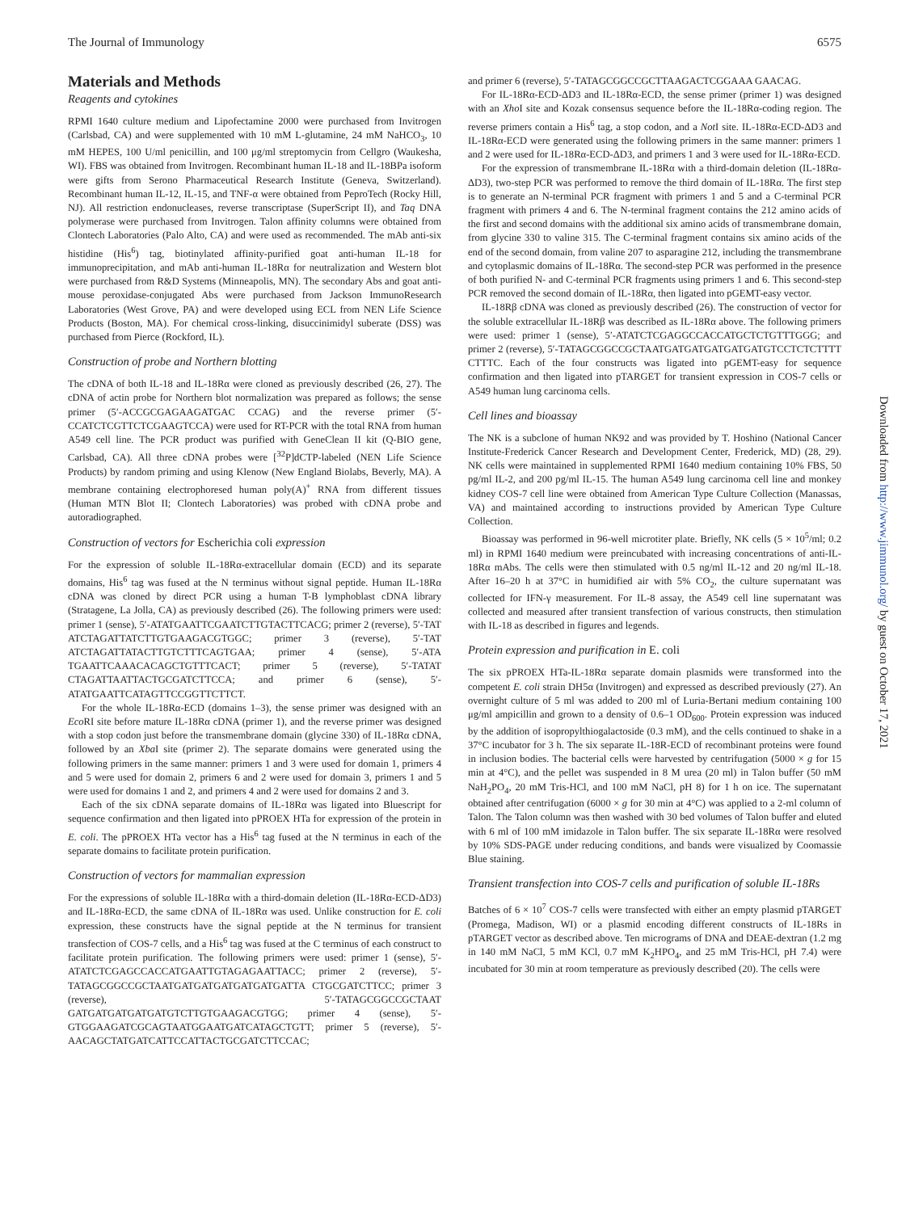The Journal of Immunology 6575
Materials and Methods
Reagents and cytokines
RPMI 1640 culture medium and Lipofectamine 2000 were purchased from Invitrogen (Carlsbad, CA) and were supplemented with 10 mM L-glutamine, 24 mM NaHCO<sub>3</sub>, 10 mM HEPES, 100 U/ml penicillin, and 100 μg/ml streptomycin from Cellgro (Waukesha, WI). FBS was obtained from Invitrogen. Recombinant human IL-18 and IL-18BPa isoform were gifts from Serono Pharmaceutical Research Institute (Geneva, Switzerland). Recombinant human IL-12, IL-15, and TNF-α were obtained from PeproTech (Rocky Hill, NJ). All restriction endonucleases, reverse transcriptase (SuperScript II), and Taq DNA polymerase were purchased from Invitrogen. Talon affinity columns were obtained from Clontech Laboratories (Palo Alto, CA) and were used as recommended. The mAb anti-six histidine (His<sup>6</sup>) tag, biotinylated affinity-purified goat anti-human IL-18 for immunoprecipitation, and mAb anti-human IL-18Rα for neutralization and Western blot were purchased from R&D Systems (Minneapolis, MN). The secondary Abs and goat anti-mouse peroxidase-conjugated Abs were purchased from Jackson ImmunoResearch Laboratories (West Grove, PA) and were developed using ECL from NEN Life Science Products (Boston, MA). For chemical cross-linking, disuccinimidyl suberate (DSS) was purchased from Pierce (Rockford, IL).
Construction of probe and Northern blotting
The cDNA of both IL-18 and IL-18Rα were cloned as previously described (26, 27). The cDNA of actin probe for Northern blot normalization was prepared as follows; the sense primer (5′-ACCGCGAGAAGATGAC CCAG) and the reverse primer (5′-CCATCTCGTTCTCGAAGTCCA) were used for RT-PCR with the total RNA from human A549 cell line. The PCR product was purified with GeneClean II kit (Q-BIO gene, Carlsbad, CA). All three cDNA probes were [<sup>32</sup>P]dCTP-labeled (NEN Life Science Products) by random priming and using Klenow (New England Biolabs, Beverly, MA). A membrane containing electrophoresed human poly(A)<sup>+</sup> RNA from different tissues (Human MTN Blot II; Clontech Laboratories) was probed with cDNA probe and autoradiographed.
Construction of vectors for Escherichia coli expression
For the expression of soluble IL-18Rα-extracellular domain (ECD) and its separate domains, His<sup>6</sup> tag was fused at the N terminus without signal peptide. Human IL-18Rα cDNA was cloned by direct PCR using a human T-B lymphoblast cDNA library (Stratagene, La Jolla, CA) as previously described (26). The following primers were used: primer 1 (sense), 5′-ATATGAATTCGAATCTTGTACTTCACG; primer 2 (reverse), 5′-TAT ATCTAGATTATCTTGTGAAGACGTGGC; primer 3 (reverse), 5′-TAT ATCTAGATTATACTTGTCTTTCAGTGAA; primer 4 (sense), 5′-ATA TGAATTCAAACACAGCTGTTTCACT; primer 5 (reverse), 5′-TATAT CTAGATTAATTACTGCGATCTTCCA; and primer 6 (sense), 5′-ATATGAATTCATAGTTCCGGTTCTTCT.
For the whole IL-18Rα-ECD (domains 1–3), the sense primer was designed with an Eco RI site before mature IL-18Rα cDNA (primer 1), and the reverse primer was designed with a stop codon just before the transmembrane domain (glycine 330) of IL-18Rα cDNA, followed by an Xba I site (primer 2). The separate domains were generated using the following primers in the same manner: primers 1 and 3 were used for domain 1, primers 4 and 5 were used for domain 2, primers 6 and 2 were used for domain 3, primers 1 and 5 were used for domains 1 and 2, and primers 4 and 2 were used for domains 2 and 3.
Each of the six cDNA separate domains of IL-18Rα was ligated into Bluescript for sequence confirmation and then ligated into pPROEX HTa for expression of the protein in E. coli. The pPROEX HTa vector has a His<sup>6</sup> tag fused at the N terminus in each of the separate domains to facilitate protein purification.
Construction of vectors for mammalian expression
For the expressions of soluble IL-18Rα with a third-domain deletion (IL-18Rα-ECD-ΔD3) and IL-18Rα-ECD, the same cDNA of IL-18Rα was used. Unlike construction for E. coli expression, these constructs have the signal peptide at the N terminus for transient transfection of COS-7 cells, and a His<sup>6</sup> tag was fused at the C terminus of each construct to facilitate protein purification. The following primers were used: primer 1 (sense), 5′-ATATCTCGAGCCACCATGAATTGTAGAGAATTACC; primer 2 (reverse), 5′-TATAGCGGCCGCTAATGATGATGATGATGATGATTA CTGCGATCTTCC; primer 3 (reverse), 5′-TATAGCGGCCGCTAAT GATGATGATGATGATGTCTTGTGAAGACGTGG; primer 4 (sense), 5′-GTGGAAGATCGCAGTAATGGAATGATCATAGCTGTT; primer 5 (reverse), 5′-AACAGCTATGATCATTCCATTACTGCGATCTTCCAC;
and primer 6 (reverse), 5′-TATAGCGGCCGCTTAAGACTCGGAAA GAACAG.
For IL-18Rα-ECD-ΔD3 and IL-18Rα-ECD, the sense primer (primer 1) was designed with an Xho I site and Kozak consensus sequence before the IL-18Rα-coding region. The reverse primers contain a His<sup>6</sup> tag, a stop codon, and a Not I site. IL-18Rα-ECD-ΔD3 and IL-18Rα-ECD were generated using the following primers in the same manner: primers 1 and 2 were used for IL-18Rα-ECD-ΔD3, and primers 1 and 3 were used for IL-18Rα-ECD.
For the expression of transmembrane IL-18Rα with a third-domain deletion (IL-18Rα-ΔD3), two-step PCR was performed to remove the third domain of IL-18Rα. The first step is to generate an N-terminal PCR fragment with primers 1 and 5 and a C-terminal PCR fragment with primers 4 and 6. The N-terminal fragment contains the 212 amino acids of the first and second domains with the additional six amino acids of transmembrane domain, from glycine 330 to valine 315. The C-terminal fragment contains six amino acids of the end of the second domain, from valine 207 to asparagine 212, including the transmembrane and cytoplasmic domains of IL-18Rα. The second-step PCR was performed in the presence of both purified N- and C-terminal PCR fragments using primers 1 and 6. This second-step PCR removed the second domain of IL-18Rα, then ligated into pGEMT-easy vector.
IL-18Rβ cDNA was cloned as previously described (26). The construction of vector for the soluble extracellular IL-18Rβ was described as IL-18Rα above. The following primers were used: primer 1 (sense), 5′-ATATCTCGAGGCCACCATGCTCTGTTTGGG; and primer 2 (reverse), 5′-TATAGCGGCCGCTAATGATGATGATGATGATGTCCTCTCTTTT CTTTC. Each of the four constructs was ligated into pGEMT-easy for sequence confirmation and then ligated into pTARGET for transient expression in COS-7 cells or A549 human lung carcinoma cells.
Cell lines and bioassay
The NK is a subclone of human NK92 and was provided by T. Hoshino (National Cancer Institute-Frederick Cancer Research and Development Center, Frederick, MD) (28, 29). NK cells were maintained in supplemented RPMI 1640 medium containing 10% FBS, 50 pg/ml IL-2, and 200 pg/ml IL-15. The human A549 lung carcinoma cell line and monkey kidney COS-7 cell line were obtained from American Type Culture Collection (Manassas, VA) and maintained according to instructions provided by American Type Culture Collection.
Bioassay was performed in 96-well microtiter plate. Briefly, NK cells (5 × 10<sup>5</sup>/ml; 0.2 ml) in RPMI 1640 medium were preincubated with increasing concentrations of anti-IL-18Rα mAbs. The cells were then stimulated with 0.5 ng/ml IL-12 and 20 ng/ml IL-18. After 16–20 h at 37°C in humidified air with 5% CO<sub>2</sub>, the culture supernatant was collected for IFN-γ measurement. For IL-8 assay, the A549 cell line supernatant was collected and measured after transient transfection of various constructs, then stimulation with IL-18 as described in figures and legends.
Protein expression and purification in E. coli
The six pPROEX HTa-IL-18Rα separate domain plasmids were transformed into the competent E. coli strain DH5α (Invitrogen) and expressed as described previously (27). An overnight culture of 5 ml was added to 200 ml of Luria-Bertani medium containing 100 μg/ml ampicillin and grown to a density of 0.6–1 OD<sub>600</sub>. Protein expression was induced by the addition of isopropylthiogalactoside (0.3 mM), and the cells continued to shake in a 37°C incubator for 3 h. The six separate IL-18R-ECD of recombinant proteins were found in inclusion bodies. The bacterial cells were harvested by centrifugation (5000 × g for 15 min at 4°C), and the pellet was suspended in 8 M urea (20 ml) in Talon buffer (50 mM NaH<sub>2</sub>PO<sub>4</sub>, 20 mM Tris-HCl, and 100 mM NaCl, pH 8) for 1 h on ice. The supernatant obtained after centrifugation (6000 × g for 30 min at 4°C) was applied to a 2-ml column of Talon. The Talon column was then washed with 30 bed volumes of Talon buffer and eluted with 6 ml of 100 mM imidazole in Talon buffer. The six separate IL-18Rα were resolved by 10% SDS-PAGE under reducing conditions, and bands were visualized by Coomassie Blue staining.
Transient transfection into COS-7 cells and purification of soluble IL-18Rs
Batches of 6 × 10<sup>7</sup> COS-7 cells were transfected with either an empty plasmid pTARGET (Promega, Madison, WI) or a plasmid encoding different constructs of IL-18Rs in pTARGET vector as described above. Ten micrograms of DNA and DEAE-dextran (1.2 mg in 140 mM NaCl, 5 mM KCl, 0.7 mM K<sub>2</sub>HPO<sub>4</sub>, and 25 mM Tris-HCl, pH 7.4) were incubated for 30 min at room temperature as previously described (20). The cells were
Downloaded from http://www.jimmunol.org/ by guest on October 17, 2021